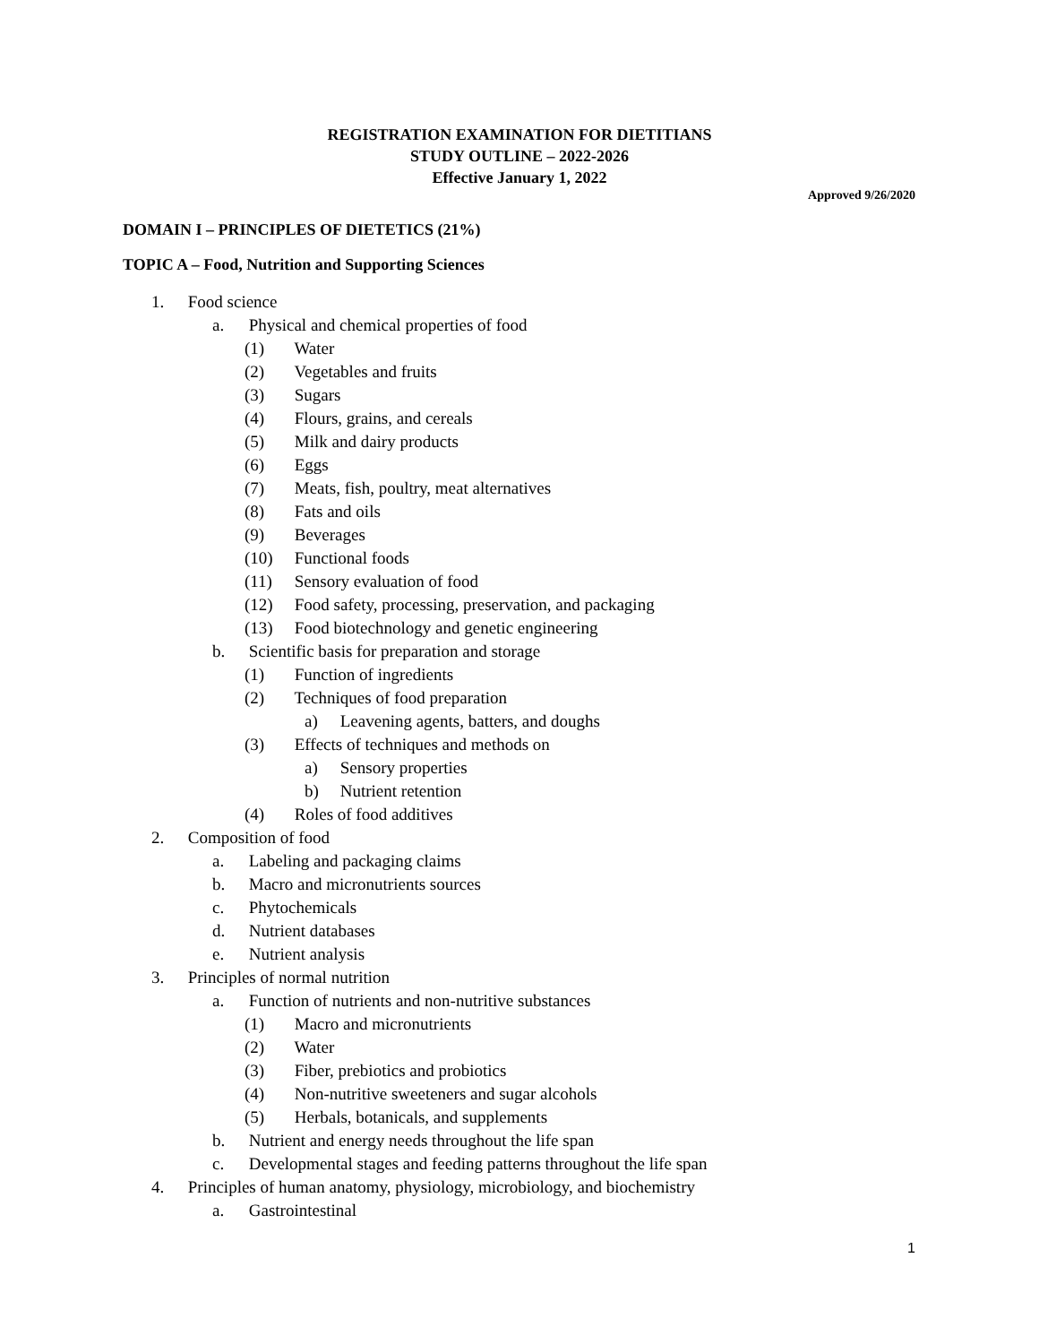REGISTRATION EXAMINATION FOR DIETITIANS
STUDY OUTLINE – 2022-2026
Effective January 1, 2022
Approved 9/26/2020
DOMAIN I – PRINCIPLES OF DIETETICS (21%)
TOPIC A – Food, Nutrition and Supporting Sciences
1. Food science
a. Physical and chemical properties of food
(1) Water
(2) Vegetables and fruits
(3) Sugars
(4) Flours, grains, and cereals
(5) Milk and dairy products
(6) Eggs
(7) Meats, fish, poultry, meat alternatives
(8) Fats and oils
(9) Beverages
(10) Functional foods
(11) Sensory evaluation of food
(12) Food safety, processing, preservation, and packaging
(13) Food biotechnology and genetic engineering
b. Scientific basis for preparation and storage
(1) Function of ingredients
(2) Techniques of food preparation
a) Leavening agents, batters, and doughs
(3) Effects of techniques and methods on
a) Sensory properties
b) Nutrient retention
(4) Roles of food additives
2. Composition of food
a. Labeling and packaging claims
b. Macro and micronutrients sources
c. Phytochemicals
d. Nutrient databases
e. Nutrient analysis
3. Principles of normal nutrition
a. Function of nutrients and non-nutritive substances
(1) Macro and micronutrients
(2) Water
(3) Fiber, prebiotics and probiotics
(4) Non-nutritive sweeteners and sugar alcohols
(5) Herbals, botanicals, and supplements
b. Nutrient and energy needs throughout the life span
c. Developmental stages and feeding patterns throughout the life span
4. Principles of human anatomy, physiology, microbiology, and biochemistry
a. Gastrointestinal
1